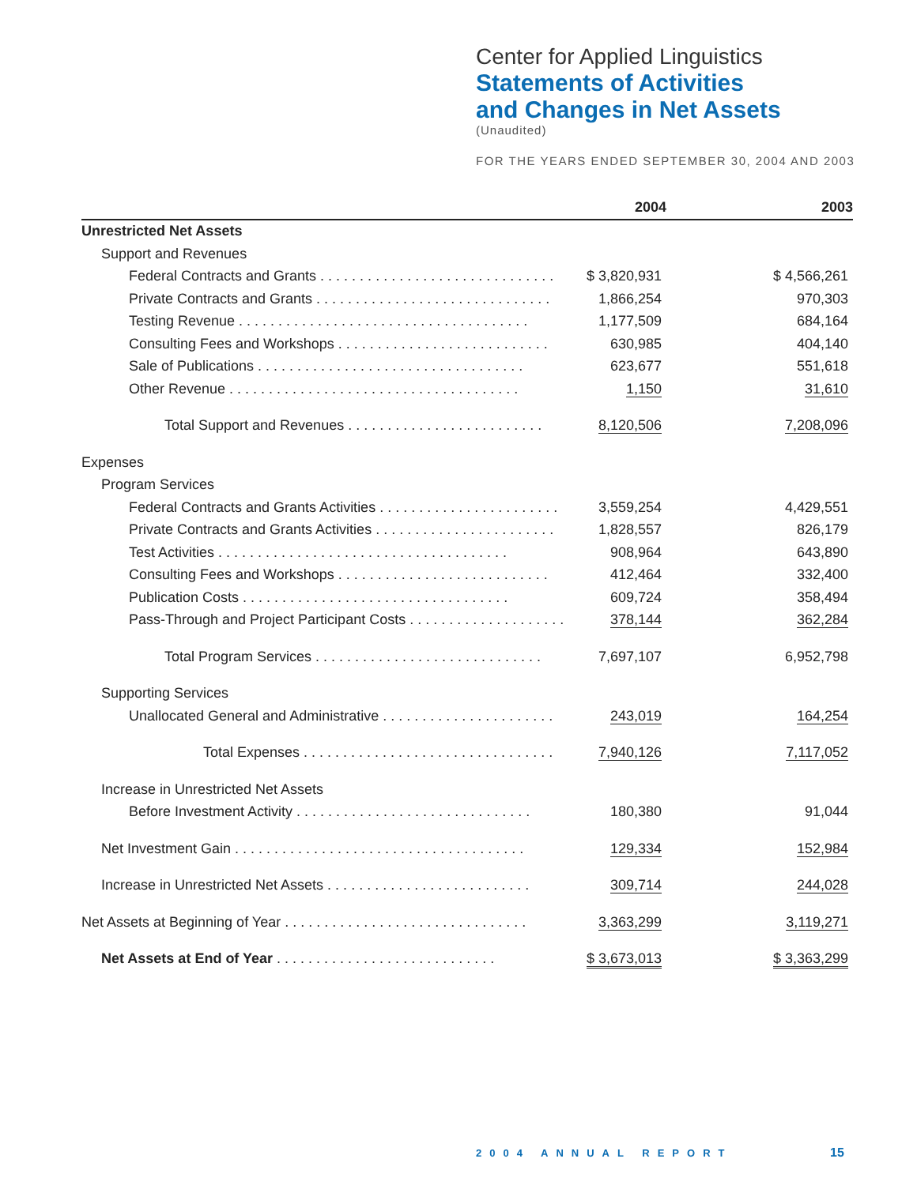Center for Applied Linguistics
Statements of Activities
and Changes in Net Assets
(Unaudited)
FOR THE YEARS ENDED SEPTEMBER 30, 2004 AND 2003
| | 2004 | | 2003 |
| --- | --- | --- | --- |
| Unrestricted Net Assets | | | |
| Support and Revenues | | | |
| Federal Contracts and Grants . . . . . . . . . . . . . . . . . . . . . . . . . . . . . . | $ 3,820,931 | | $ 4,566,261 |
| Private Contracts and Grants . . . . . . . . . . . . . . . . . . . . . . . . . . . . . . | 1,866,254 | | 970,303 |
| Testing Revenue . . . . . . . . . . . . . . . . . . . . . . . . . . . . . . . . . . . . . | 1,177,509 | | 684,164 |
| Consulting Fees and Workshops . . . . . . . . . . . . . . . . . . . . . . . . . . . | 630,985 | | 404,140 |
| Sale of Publications . . . . . . . . . . . . . . . . . . . . . . . . . . . . . . . . . . | 623,677 | | 551,618 |
| Other Revenue . . . . . . . . . . . . . . . . . . . . . . . . . . . . . . . . . . . . . | 1,150 | | 31,610 |
| Total Support and Revenues . . . . . . . . . . . . . . . . . . . . . . . . . | 8,120,506 | | 7,208,096 |
| Expenses | | | |
| Program Services | | | |
| Federal Contracts and Grants Activities . . . . . . . . . . . . . . . . . . . . . . . | 3,559,254 | | 4,429,551 |
| Private Contracts and Grants Activities . . . . . . . . . . . . . . . . . . . . . . . | 1,828,557 | | 826,179 |
| Test Activities . . . . . . . . . . . . . . . . . . . . . . . . . . . . . . . . . . . . . | 908,964 | | 643,890 |
| Consulting Fees and Workshops . . . . . . . . . . . . . . . . . . . . . . . . . . . | 412,464 | | 332,400 |
| Publication Costs . . . . . . . . . . . . . . . . . . . . . . . . . . . . . . . . . . | 609,724 | | 358,494 |
| Pass-Through and Project Participant Costs . . . . . . . . . . . . . . . . . . . . | 378,144 | | 362,284 |
| Total Program Services . . . . . . . . . . . . . . . . . . . . . . . . . . . . . | 7,697,107 | | 6,952,798 |
| Supporting Services | | | |
| Unallocated General and Administrative . . . . . . . . . . . . . . . . . . . . . . | 243,019 | | 164,254 |
| Total Expenses . . . . . . . . . . . . . . . . . . . . . . . . . . . . . . . . | 7,940,126 | | 7,117,052 |
| Increase in Unrestricted Net Assets | | | |
| Before Investment Activity . . . . . . . . . . . . . . . . . . . . . . . . . . . . . . | 180,380 | | 91,044 |
| Net Investment Gain . . . . . . . . . . . . . . . . . . . . . . . . . . . . . . . . . . . . . | 129,334 | | 152,984 |
| Increase in Unrestricted Net Assets . . . . . . . . . . . . . . . . . . . . . . . . . . | 309,714 | | 244,028 |
| Net Assets at Beginning of Year . . . . . . . . . . . . . . . . . . . . . . . . . . . . . . . | 3,363,299 | | 3,119,271 |
| Net Assets at End of Year . . . . . . . . . . . . . . . . . . . . . . . . . . . . | $ 3,673,013 | | $ 3,363,299 |
2004 ANNUAL REPORT 15